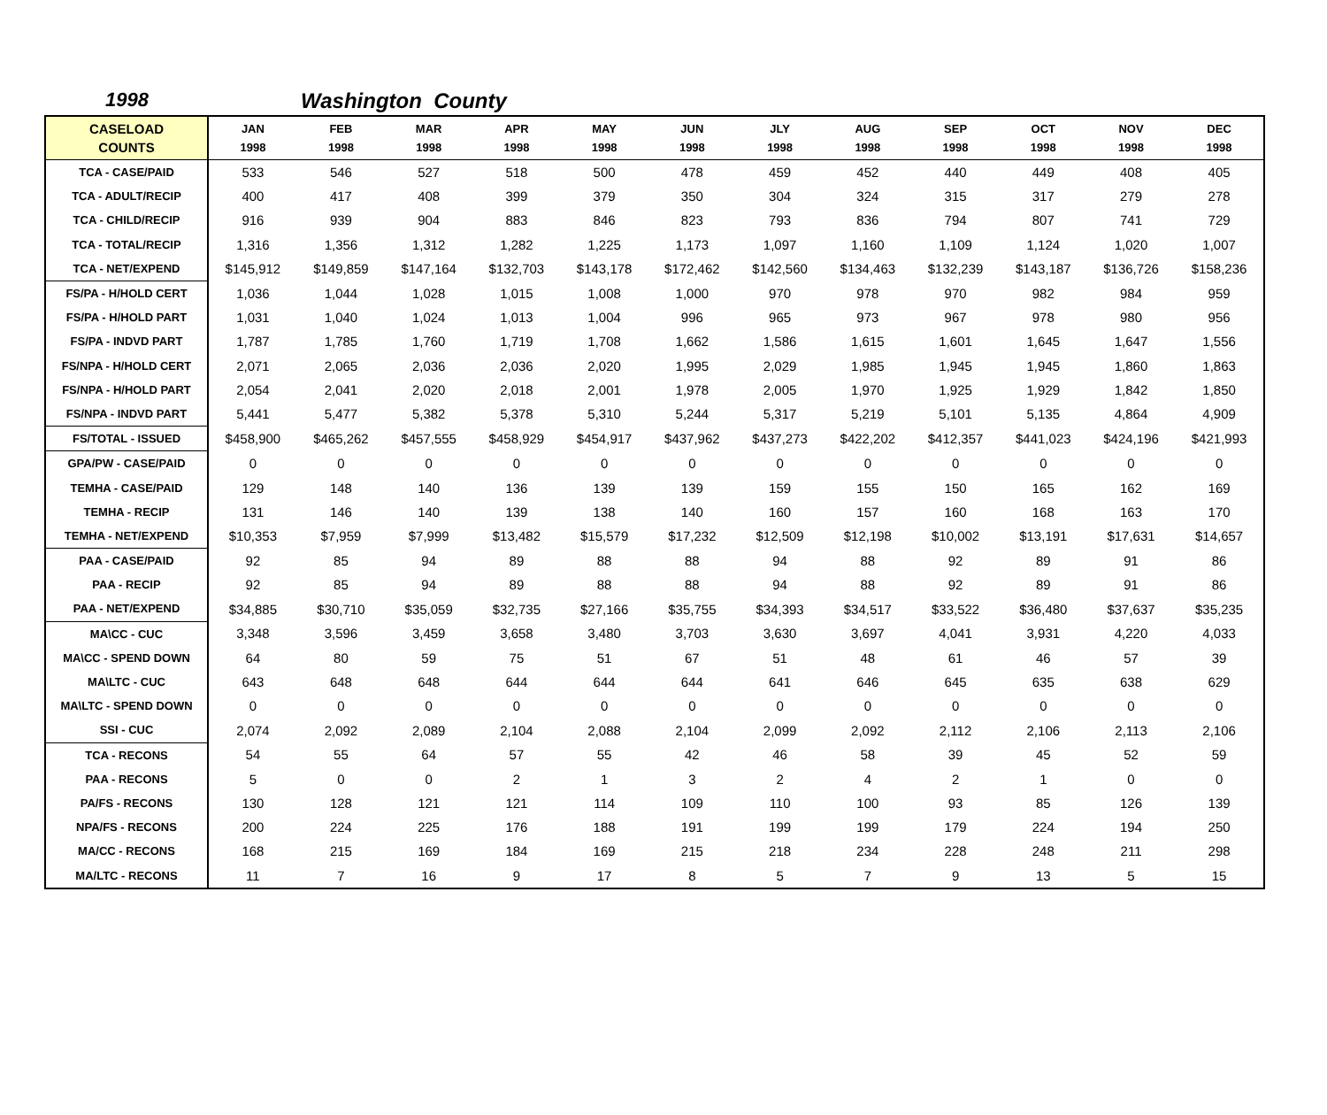1998 Washington County
| CASELOAD COUNTS | JAN 1998 | FEB 1998 | MAR 1998 | APR 1998 | MAY 1998 | JUN 1998 | JLY 1998 | AUG 1998 | SEP 1998 | OCT 1998 | NOV 1998 | DEC 1998 |
| --- | --- | --- | --- | --- | --- | --- | --- | --- | --- | --- | --- | --- |
| TCA - CASE/PAID | 533 | 546 | 527 | 518 | 500 | 478 | 459 | 452 | 440 | 449 | 408 | 405 |
| TCA - ADULT/RECIP | 400 | 417 | 408 | 399 | 379 | 350 | 304 | 324 | 315 | 317 | 279 | 278 |
| TCA - CHILD/RECIP | 916 | 939 | 904 | 883 | 846 | 823 | 793 | 836 | 794 | 807 | 741 | 729 |
| TCA - TOTAL/RECIP | 1,316 | 1,356 | 1,312 | 1,282 | 1,225 | 1,173 | 1,097 | 1,160 | 1,109 | 1,124 | 1,020 | 1,007 |
| TCA - NET/EXPEND | $145,912 | $149,859 | $147,164 | $132,703 | $143,178 | $172,462 | $142,560 | $134,463 | $132,239 | $143,187 | $136,726 | $158,236 |
| FS/PA - H/HOLD CERT | 1,036 | 1,044 | 1,028 | 1,015 | 1,008 | 1,000 | 970 | 978 | 970 | 982 | 984 | 959 |
| FS/PA - H/HOLD PART | 1,031 | 1,040 | 1,024 | 1,013 | 1,004 | 996 | 965 | 973 | 967 | 978 | 980 | 956 |
| FS/PA - INDVD PART | 1,787 | 1,785 | 1,760 | 1,719 | 1,708 | 1,662 | 1,586 | 1,615 | 1,601 | 1,645 | 1,647 | 1,556 |
| FS/NPA - H/HOLD CERT | 2,071 | 2,065 | 2,036 | 2,036 | 2,020 | 1,995 | 2,029 | 1,985 | 1,945 | 1,945 | 1,860 | 1,863 |
| FS/NPA - H/HOLD PART | 2,054 | 2,041 | 2,020 | 2,018 | 2,001 | 1,978 | 2,005 | 1,970 | 1,925 | 1,929 | 1,842 | 1,850 |
| FS/NPA - INDVD PART | 5,441 | 5,477 | 5,382 | 5,378 | 5,310 | 5,244 | 5,317 | 5,219 | 5,101 | 5,135 | 4,864 | 4,909 |
| FS/TOTAL - ISSUED | $458,900 | $465,262 | $457,555 | $458,929 | $454,917 | $437,962 | $437,273 | $422,202 | $412,357 | $441,023 | $424,196 | $421,993 |
| GPA/PW - CASE/PAID | 0 | 0 | 0 | 0 | 0 | 0 | 0 | 0 | 0 | 0 | 0 | 0 |
| TEMHA - CASE/PAID | 129 | 148 | 140 | 136 | 139 | 139 | 159 | 155 | 150 | 165 | 162 | 169 |
| TEMHA - RECIP | 131 | 146 | 140 | 139 | 138 | 140 | 160 | 157 | 160 | 168 | 163 | 170 |
| TEMHA - NET/EXPEND | $10,353 | $7,959 | $7,999 | $13,482 | $15,579 | $17,232 | $12,509 | $12,198 | $10,002 | $13,191 | $17,631 | $14,657 |
| PAA - CASE/PAID | 92 | 85 | 94 | 89 | 88 | 88 | 94 | 88 | 92 | 89 | 91 | 86 |
| PAA - RECIP | 92 | 85 | 94 | 89 | 88 | 88 | 94 | 88 | 92 | 89 | 91 | 86 |
| PAA - NET/EXPEND | $34,885 | $30,710 | $35,059 | $32,735 | $27,166 | $35,755 | $34,393 | $34,517 | $33,522 | $36,480 | $37,637 | $35,235 |
| MA\CC - CUC | 3,348 | 3,596 | 3,459 | 3,658 | 3,480 | 3,703 | 3,630 | 3,697 | 4,041 | 3,931 | 4,220 | 4,033 |
| MA\CC - SPEND DOWN | 64 | 80 | 59 | 75 | 51 | 67 | 51 | 48 | 61 | 46 | 57 | 39 |
| MA\LTC - CUC | 643 | 648 | 648 | 644 | 644 | 644 | 641 | 646 | 645 | 635 | 638 | 629 |
| MA\LTC - SPEND DOWN | 0 | 0 | 0 | 0 | 0 | 0 | 0 | 0 | 0 | 0 | 0 | 0 |
| SSI - CUC | 2,074 | 2,092 | 2,089 | 2,104 | 2,088 | 2,104 | 2,099 | 2,092 | 2,112 | 2,106 | 2,113 | 2,106 |
| TCA - RECONS | 54 | 55 | 64 | 57 | 55 | 42 | 46 | 58 | 39 | 45 | 52 | 59 |
| PAA - RECONS | 5 | 0 | 0 | 2 | 1 | 3 | 2 | 4 | 2 | 1 | 0 | 0 |
| PA/FS - RECONS | 130 | 128 | 121 | 121 | 114 | 109 | 110 | 100 | 93 | 85 | 126 | 139 |
| NPA/FS - RECONS | 200 | 224 | 225 | 176 | 188 | 191 | 199 | 199 | 179 | 224 | 194 | 250 |
| MA/CC - RECONS | 168 | 215 | 169 | 184 | 169 | 215 | 218 | 234 | 228 | 248 | 211 | 298 |
| MA/LTC - RECONS | 11 | 7 | 16 | 9 | 17 | 8 | 5 | 7 | 9 | 13 | 5 | 15 |